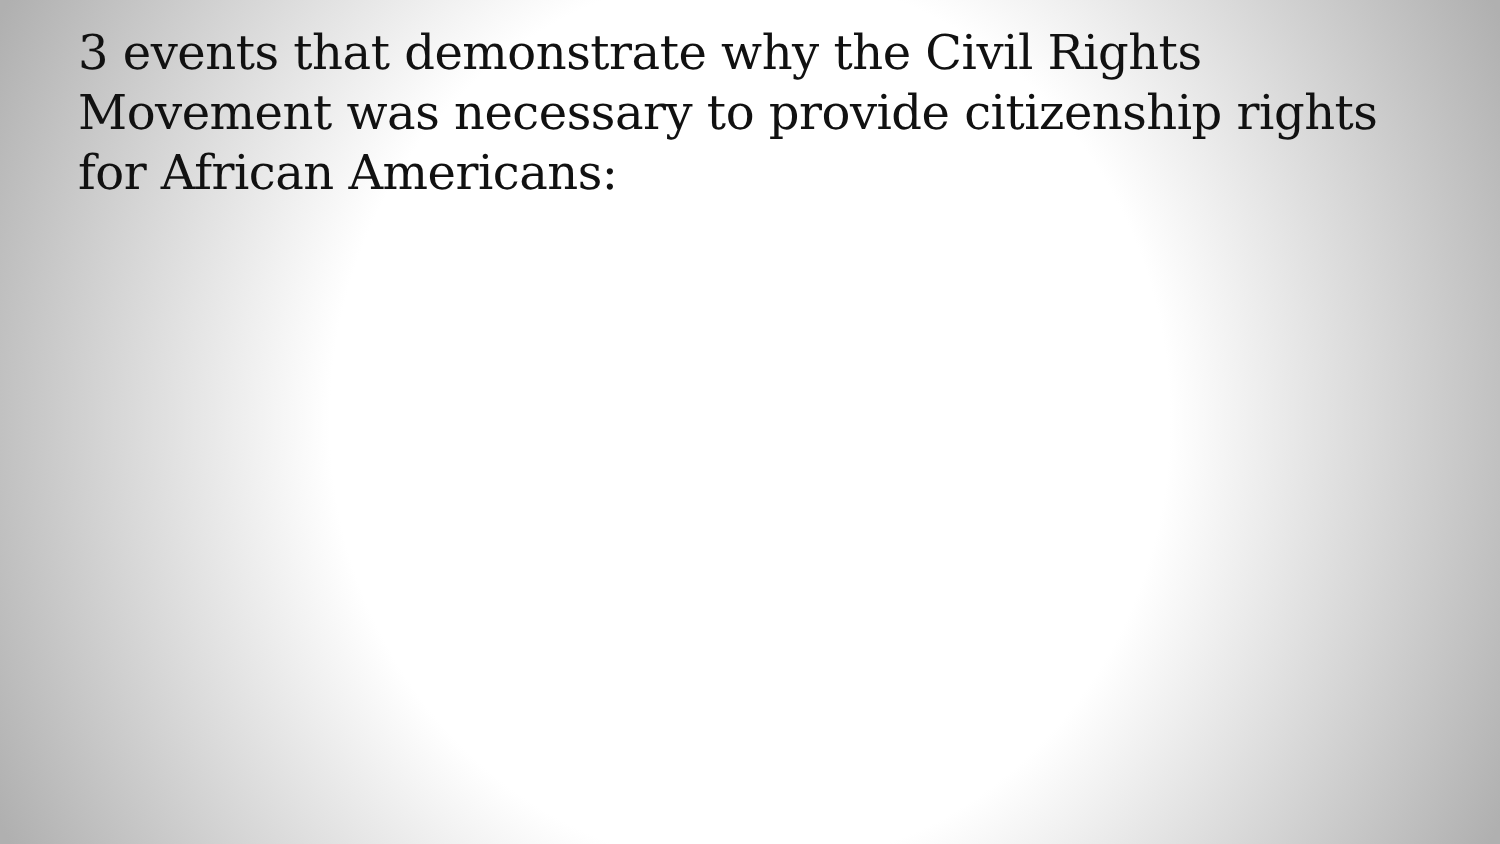3 events that demonstrate why the Civil Rights Movement was necessary to provide citizenship rights for African Americans: